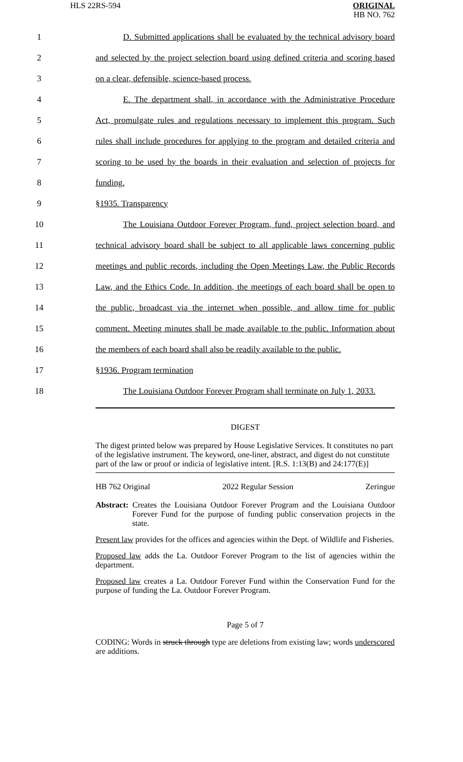HLS 22RS-594 ORIGINAL
HB NO. 762
1 D. Submitted applications shall be evaluated by the technical advisory board
2 and selected by the project selection board using defined criteria and scoring based
3 on a clear, defensible, science-based process.
4 E. The department shall, in accordance with the Administrative Procedure
5 Act, promulgate rules and regulations necessary to implement this program. Such
6 rules shall include procedures for applying to the program and detailed criteria and
7 scoring to be used by the boards in their evaluation and selection of projects for
8 funding.
9 §1935. Transparency
10 The Louisiana Outdoor Forever Program, fund, project selection board, and
11 technical advisory board shall be subject to all applicable laws concerning public
12 meetings and public records, including the Open Meetings Law, the Public Records
13 Law, and the Ethics Code. In addition, the meetings of each board shall be open to
14 the public, broadcast via the internet when possible, and allow time for public
15 comment. Meeting minutes shall be made available to the public. Information about
16 the members of each board shall also be readily available to the public.
17 §1936. Program termination
18 The Louisiana Outdoor Forever Program shall terminate on July 1, 2033.
DIGEST
The digest printed below was prepared by House Legislative Services. It constitutes no part of the legislative instrument. The keyword, one-liner, abstract, and digest do not constitute part of the law or proof or indicia of legislative intent. [R.S. 1:13(B) and 24:177(E)]
HB 762 Original 2022 Regular Session Zeringue
Abstract: Creates the Louisiana Outdoor Forever Program and the Louisiana Outdoor Forever Fund for the purpose of funding public conservation projects in the state.
Present law provides for the offices and agencies within the Dept. of Wildlife and Fisheries.
Proposed law adds the La. Outdoor Forever Program to the list of agencies within the department.
Proposed law creates a La. Outdoor Forever Fund within the Conservation Fund for the purpose of funding the La. Outdoor Forever Program.
Page 5 of 7
CODING: Words in struck through type are deletions from existing law; words underscored are additions.